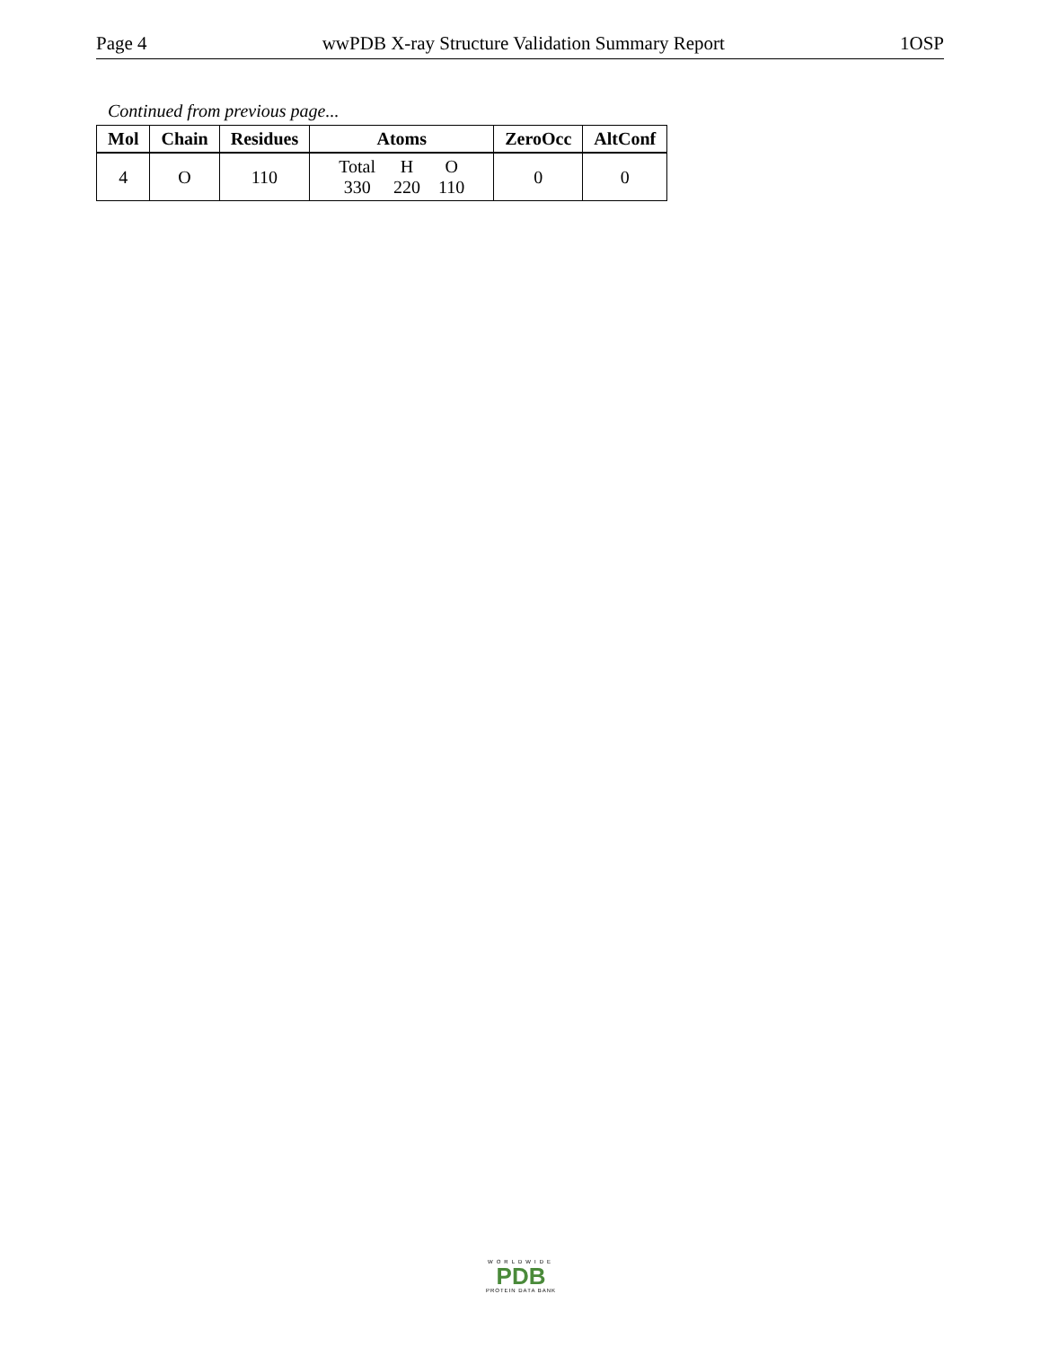Page 4 wwPDB X-ray Structure Validation Summary Report 1OSP
Continued from previous page...
| Mol | Chain | Residues | Atoms | ZeroOcc | AltConf |
| --- | --- | --- | --- | --- | --- |
| 4 | O | 110 | / Total / H / O / / 330 / 220 / 110 / | 0 | 0 |
WORLDWIDE
PDB
PROTEIN DATA BANK